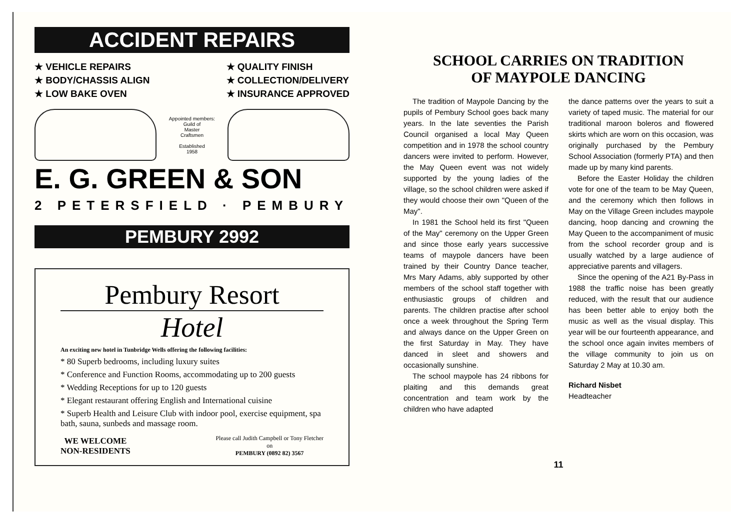ACCIDENT REPAIRS
★ VEHICLE REPAIRS
★ BODY/CHASSIS ALIGN
★ LOW BAKE OVEN
★ QUALITY FINISH
★ COLLECTION/DELIVERY
★ INSURANCE APPROVED
Appointed members:
Guild of
Master
Craftsmen
Established
1958
E. G. GREEN & SON
2 PETERSFIELD · PEMBURY
PEMBURY 2992
Pembury Resort
Hotel
An exciting new hotel in Tunbridge Wells offering the following facilities:
* 80 Superb bedrooms, including luxury suites
* Conference and Function Rooms, accommodating up to 200 guests
* Wedding Receptions for up to 120 guests
* Elegant restaurant offering English and International cuisine
* Superb Health and Leisure Club with indoor pool, exercise equipment, spa bath, sauna, sunbeds and massage room.
WE WELCOME
NON-RESIDENTS
Please call Judith Campbell or Tony Fletcher
on
PEMBURY (0892 82) 3567
SCHOOL CARRIES ON TRADITION
OF MAYPOLE DANCING
The tradition of Maypole Dancing by the pupils of Pembury School goes back many years. In the late seventies the Parish Council organised a local May Queen competition and in 1978 the school country dancers were invited to perform. However, the May Queen event was not widely supported by the young ladies of the village, so the school children were asked if they would choose their own "Queen of the May".
In 1981 the School held its first "Queen of the May" ceremony on the Upper Green and since those early years successive teams of maypole dancers have been trained by their Country Dance teacher, Mrs Mary Adams, ably supported by other members of the school staff together with enthusiastic groups of children and parents. The children practise after school once a week throughout the Spring Term and always dance on the Upper Green on the first Saturday in May. They have danced in sleet and showers and occasionally sunshine.
The school maypole has 24 ribbons for plaiting and this demands great concentration and team work by the children who have adapted
the dance patterns over the years to suit a variety of taped music. The material for our traditional maroon boleros and flowered skirts which are worn on this occasion, was originally purchased by the Pembury School Association (formerly PTA) and then made up by many kind parents.
Before the Easter Holiday the children vote for one of the team to be May Queen, and the ceremony which then follows in May on the Village Green includes maypole dancing, hoop dancing and crowning the May Queen to the accompaniment of music from the school recorder group and is usually watched by a large audience of appreciative parents and villagers.
Since the opening of the A21 By-Pass in 1988 the traffic noise has been greatly reduced, with the result that our audience has been better able to enjoy both the music as well as the visual display. This year will be our fourteenth appearance, and the school once again invites members of the village community to join us on Saturday 2 May at 10.30 am.
Richard Nisbet
Headteacher
11